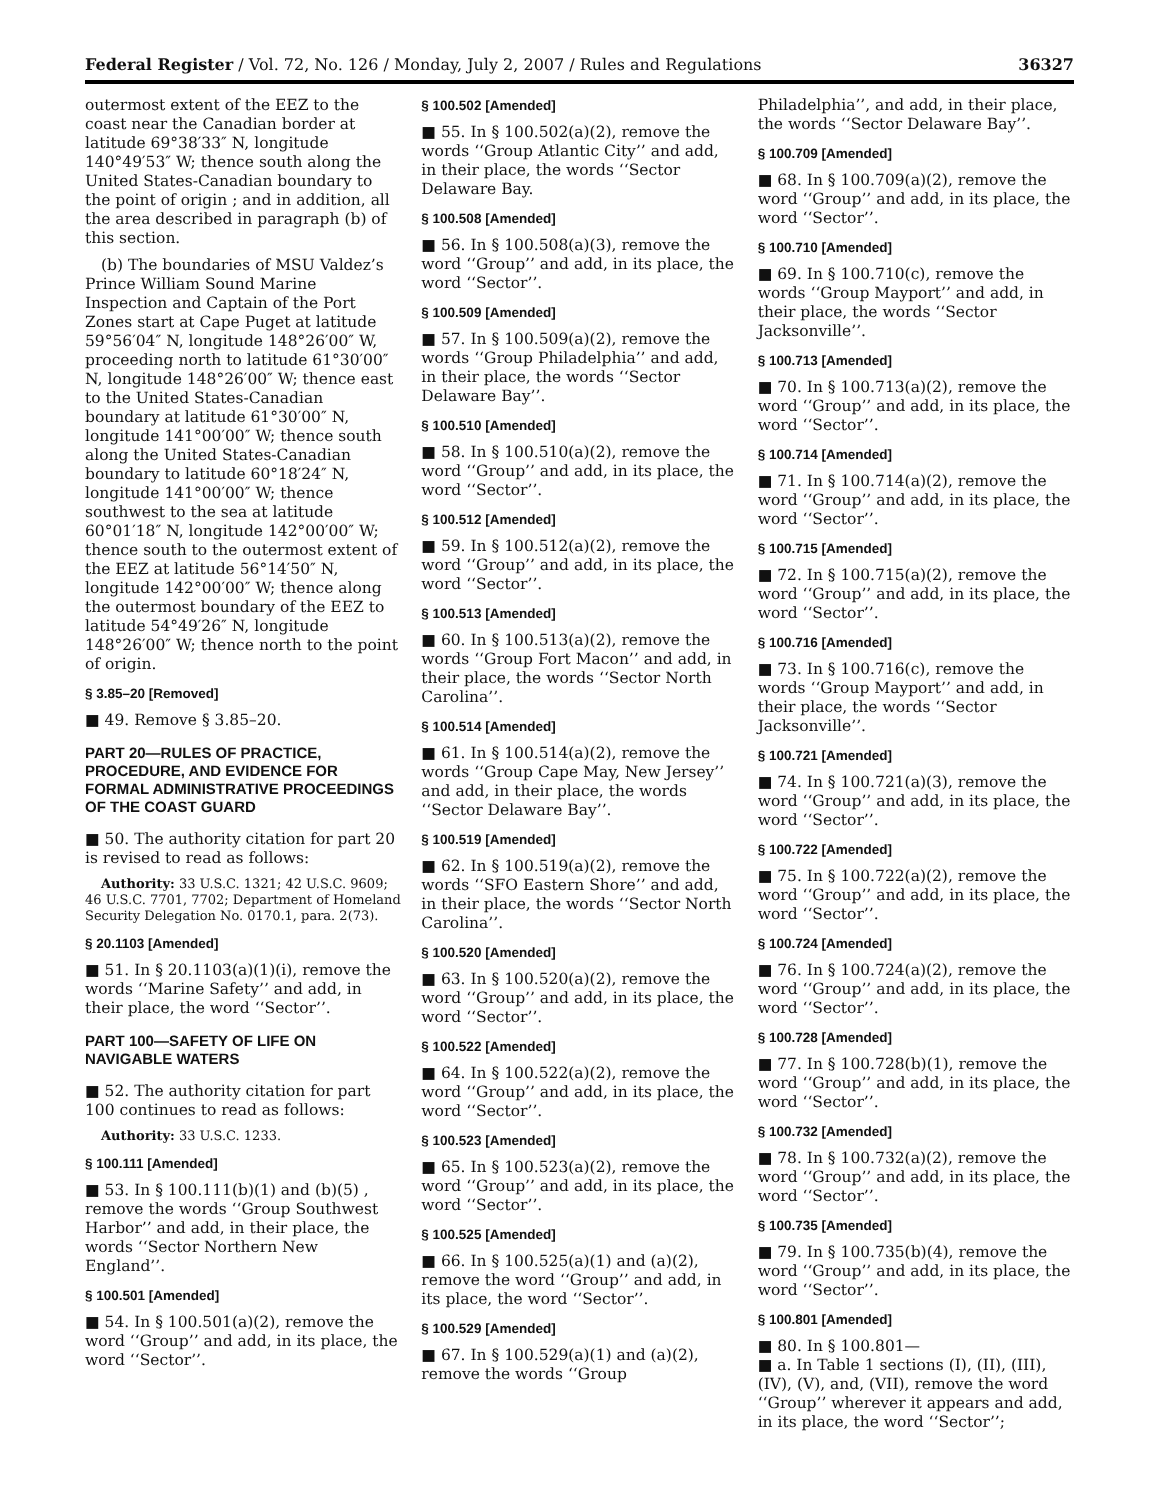Federal Register / Vol. 72, No. 126 / Monday, July 2, 2007 / Rules and Regulations 36327
outermost extent of the EEZ to the coast near the Canadian border at latitude 69°38′33″ N, longitude 140°49′53″ W; thence south along the United States-Canadian boundary to the point of origin ; and in addition, all the area described in paragraph (b) of this section.
(b) The boundaries of MSU Valdez’s Prince William Sound Marine Inspection and Captain of the Port Zones start at Cape Puget at latitude 59°56′04″ N, longitude 148°26′00″ W, proceeding north to latitude 61°30′00″ N, longitude 148°26′00″ W; thence east to the United States-Canadian boundary at latitude 61°30′00″ N, longitude 141°00′00″ W; thence south along the United States-Canadian boundary to latitude 60°18′24″ N, longitude 141°00′00″ W; thence southwest to the sea at latitude 60°01′18″ N, longitude 142°00′00″ W; thence south to the outermost extent of the EEZ at latitude 56°14′50″ N, longitude 142°00′00″ W; thence along the outermost boundary of the EEZ to latitude 54°49′26″ N, longitude 148°26′00″ W; thence north to the point of origin.
§ 3.85–20 [Removed]
■ 49. Remove § 3.85–20.
PART 20—RULES OF PRACTICE, PROCEDURE, AND EVIDENCE FOR FORMAL ADMINISTRATIVE PROCEEDINGS OF THE COAST GUARD
■ 50. The authority citation for part 20 is revised to read as follows:
Authority: 33 U.S.C. 1321; 42 U.S.C. 9609; 46 U.S.C. 7701, 7702; Department of Homeland Security Delegation No. 0170.1, para. 2(73).
§ 20.1103 [Amended]
■ 51. In § 20.1103(a)(1)(i), remove the words ‘‘Marine Safety’’ and add, in their place, the word ‘‘Sector’’.
PART 100—SAFETY OF LIFE ON NAVIGABLE WATERS
■ 52. The authority citation for part 100 continues to read as follows:
Authority: 33 U.S.C. 1233.
§ 100.111 [Amended]
■ 53. In § 100.111(b)(1) and (b)(5) , remove the words ‘‘Group Southwest Harbor’’ and add, in their place, the words ‘‘Sector Northern New England’’.
§ 100.501 [Amended]
■ 54. In § 100.501(a)(2), remove the word ‘‘Group’’ and add, in its place, the word ‘‘Sector’’.
§ 100.502 [Amended]
■ 55. In § 100.502(a)(2), remove the words ‘‘Group Atlantic City’’ and add, in their place, the words ‘‘Sector Delaware Bay.
§ 100.508 [Amended]
■ 56. In § 100.508(a)(3), remove the word ‘‘Group’’ and add, in its place, the word ‘‘Sector’’.
§ 100.509 [Amended]
■ 57. In § 100.509(a)(2), remove the words ‘‘Group Philadelphia’’ and add, in their place, the words ‘‘Sector Delaware Bay’’.
§ 100.510 [Amended]
■ 58. In § 100.510(a)(2), remove the word ‘‘Group’’ and add, in its place, the word ‘‘Sector’’.
§ 100.512 [Amended]
■ 59. In § 100.512(a)(2), remove the word ‘‘Group’’ and add, in its place, the word ‘‘Sector’’.
§ 100.513 [Amended]
■ 60. In § 100.513(a)(2), remove the words ‘‘Group Fort Macon’’ and add, in their place, the words ‘‘Sector North Carolina’’.
§ 100.514 [Amended]
■ 61. In § 100.514(a)(2), remove the words ‘‘Group Cape May, New Jersey’’ and add, in their place, the words ‘‘Sector Delaware Bay’’.
§ 100.519 [Amended]
■ 62. In § 100.519(a)(2), remove the words ‘‘SFO Eastern Shore’’ and add, in their place, the words ‘‘Sector North Carolina’’.
§ 100.520 [Amended]
■ 63. In § 100.520(a)(2), remove the word ‘‘Group’’ and add, in its place, the word ‘‘Sector’’.
§ 100.522 [Amended]
■ 64. In § 100.522(a)(2), remove the word ‘‘Group’’ and add, in its place, the word ‘‘Sector’’.
§ 100.523 [Amended]
■ 65. In § 100.523(a)(2), remove the word ‘‘Group’’ and add, in its place, the word ‘‘Sector’’.
§ 100.525 [Amended]
■ 66. In § 100.525(a)(1) and (a)(2), remove the word ‘‘Group’’ and add, in its place, the word ‘‘Sector’’.
§ 100.529 [Amended]
■ 67. In § 100.529(a)(1) and (a)(2), remove the words ‘‘Group
Philadelphia’’, and add, in their place, the words ‘‘Sector Delaware Bay’’.
§ 100.709 [Amended]
■ 68. In § 100.709(a)(2), remove the word ‘‘Group’’ and add, in its place, the word ‘‘Sector’’.
§ 100.710 [Amended]
■ 69. In § 100.710(c), remove the words ‘‘Group Mayport’’ and add, in their place, the words ‘‘Sector Jacksonville’’.
§ 100.713 [Amended]
■ 70. In § 100.713(a)(2), remove the word ‘‘Group’’ and add, in its place, the word ‘‘Sector’’.
§ 100.714 [Amended]
■ 71. In § 100.714(a)(2), remove the word ‘‘Group’’ and add, in its place, the word ‘‘Sector’’.
§ 100.715 [Amended]
■ 72. In § 100.715(a)(2), remove the word ‘‘Group’’ and add, in its place, the word ‘‘Sector’’.
§ 100.716 [Amended]
■ 73. In § 100.716(c), remove the words ‘‘Group Mayport’’ and add, in their place, the words ‘‘Sector Jacksonville’’.
§ 100.721 [Amended]
■ 74. In § 100.721(a)(3), remove the word ‘‘Group’’ and add, in its place, the word ‘‘Sector’’.
§ 100.722 [Amended]
■ 75. In § 100.722(a)(2), remove the word ‘‘Group’’ and add, in its place, the word ‘‘Sector’’.
§ 100.724 [Amended]
■ 76. In § 100.724(a)(2), remove the word ‘‘Group’’ and add, in its place, the word ‘‘Sector’’.
§ 100.728 [Amended]
■ 77. In § 100.728(b)(1), remove the word ‘‘Group’’ and add, in its place, the word ‘‘Sector’’.
§ 100.732 [Amended]
■ 78. In § 100.732(a)(2), remove the word ‘‘Group’’ and add, in its place, the word ‘‘Sector’’.
§ 100.735 [Amended]
■ 79. In § 100.735(b)(4), remove the word ‘‘Group’’ and add, in its place, the word ‘‘Sector’’.
§ 100.801 [Amended]
■ 80. In § 100.801—
■ a. In Table 1 sections (I), (II), (III), (IV), (V), and, (VII), remove the word ‘‘Group’’ wherever it appears and add, in its place, the word ‘‘Sector’’;